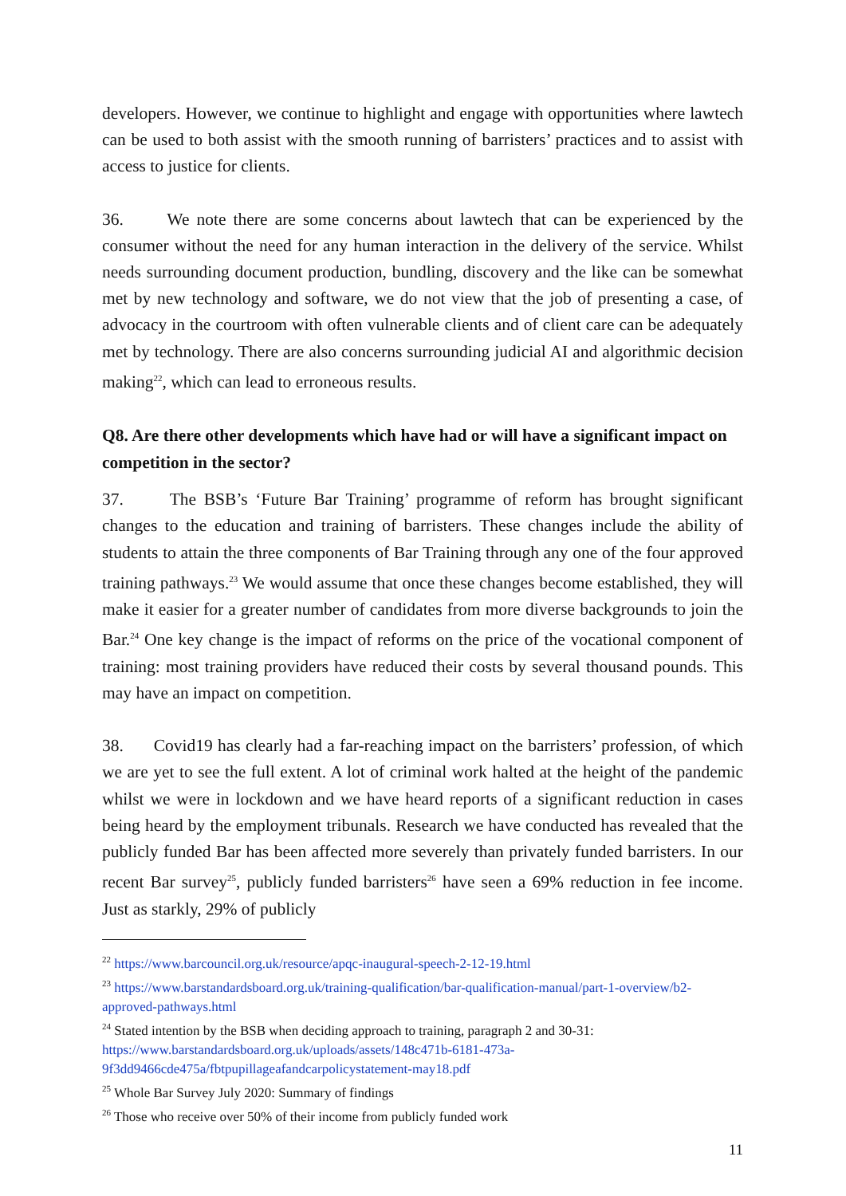developers. However, we continue to highlight and engage with opportunities where lawtech can be used to both assist with the smooth running of barristers’ practices and to assist with access to justice for clients.
36. We note there are some concerns about lawtech that can be experienced by the consumer without the need for any human interaction in the delivery of the service. Whilst needs surrounding document production, bundling, discovery and the like can be somewhat met by new technology and software, we do not view that the job of presenting a case, of advocacy in the courtroom with often vulnerable clients and of client care can be adequately met by technology. There are also concerns surrounding judicial AI and algorithmic decision making<sup>22</sup>, which can lead to erroneous results.
Q8. Are there other developments which have had or will have a significant impact on competition in the sector?
37. The BSB’s ‘Future Bar Training’ programme of reform has brought significant changes to the education and training of barristers. These changes include the ability of students to attain the three components of Bar Training through any one of the four approved training pathways.<sup>23</sup> We would assume that once these changes become established, they will make it easier for a greater number of candidates from more diverse backgrounds to join the Bar.<sup>24</sup> One key change is the impact of reforms on the price of the vocational component of training: most training providers have reduced their costs by several thousand pounds. This may have an impact on competition.
38. Covid19 has clearly had a far-reaching impact on the barristers’ profession, of which we are yet to see the full extent. A lot of criminal work halted at the height of the pandemic whilst we were in lockdown and we have heard reports of a significant reduction in cases being heard by the employment tribunals. Research we have conducted has revealed that the publicly funded Bar has been affected more severely than privately funded barristers. In our recent Bar survey<sup>25</sup>, publicly funded barristers<sup>26</sup> have seen a 69% reduction in fee income. Just as starkly, 29% of publicly
<sup>22</sup> https://www.barcouncil.org.uk/resource/apqc-inaugural-speech-2-12-19.html
<sup>23</sup> https://www.barstandardsboard.org.uk/training-qualification/bar-qualification-manual/part-1-overview/b2-approved-pathways.html
<sup>24</sup> Stated intention by the BSB when deciding approach to training, paragraph 2 and 30-31: https://www.barstandardsboard.org.uk/uploads/assets/148c471b-6181-473a-9f3dd9466cde475a/fbtpupillageafandcarpolicystatement-may18.pdf
<sup>25</sup> Whole Bar Survey July 2020: Summary of findings
<sup>26</sup> Those who receive over 50% of their income from publicly funded work
11